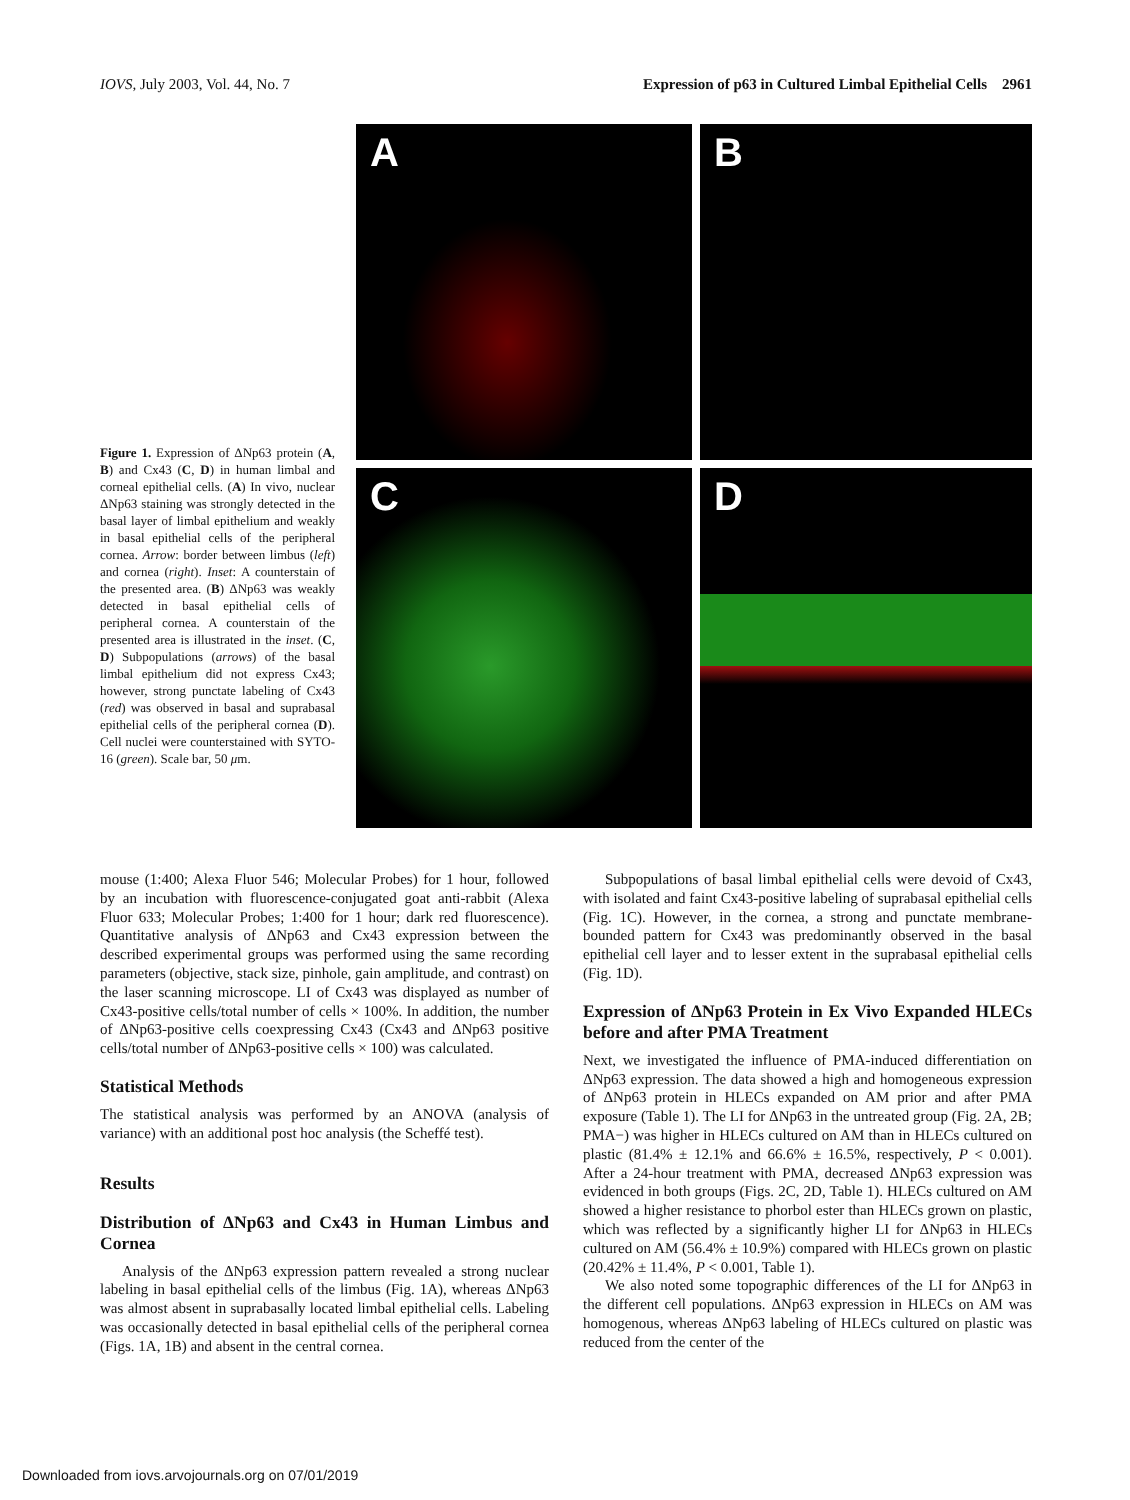IOVS, July 2003, Vol. 44, No. 7 Expression of p63 in Cultured Limbal Epithelial Cells 2961
Figure 1. Expression of ΔNp63 protein (A, B) and Cx43 (C, D) in human limbal and corneal epithelial cells. (A) In vivo, nuclear ΔNp63 staining was strongly detected in the basal layer of limbal epithelium and weakly in basal epithelial cells of the peripheral cornea. Arrow: border between limbus (left) and cornea (right). Inset: A counterstain of the presented area. (B) ΔNp63 was weakly detected in basal epithelial cells of peripheral cornea. A counterstain of the presented area is illustrated in the inset. (C, D) Subpopulations (arrows) of the basal limbal epithelium did not express Cx43; however, strong punctate labeling of Cx43 (red) was observed in basal and suprabasal epithelial cells of the peripheral cornea (D). Cell nuclei were counterstained with SYTO-16 (green). Scale bar, 50 μm.
A
B
C
D
mouse (1:400; Alexa Fluor 546; Molecular Probes) for 1 hour, followed by an incubation with fluorescence-conjugated goat anti-rabbit (Alexa Fluor 633; Molecular Probes; 1:400 for 1 hour; dark red fluorescence). Quantitative analysis of ΔNp63 and Cx43 expression between the described experimental groups was performed using the same recording parameters (objective, stack size, pinhole, gain amplitude, and contrast) on the laser scanning microscope. LI of Cx43 was displayed as number of Cx43-positive cells/total number of cells × 100%. In addition, the number of ΔNp63-positive cells coexpressing Cx43 (Cx43 and ΔNp63 positive cells/total number of ΔNp63-positive cells × 100) was calculated.
Statistical Methods
The statistical analysis was performed by an ANOVA (analysis of variance) with an additional post hoc analysis (the Scheffé test).
Results
Distribution of ΔNp63 and Cx43 in Human Limbus and Cornea
Analysis of the ΔNp63 expression pattern revealed a strong nuclear labeling in basal epithelial cells of the limbus (Fig. 1A), whereas ΔNp63 was almost absent in suprabasally located limbal epithelial cells. Labeling was occasionally detected in basal epithelial cells of the peripheral cornea (Figs. 1A, 1B) and absent in the central cornea.
Subpopulations of basal limbal epithelial cells were devoid of Cx43, with isolated and faint Cx43-positive labeling of suprabasal epithelial cells (Fig. 1C). However, in the cornea, a strong and punctate membrane-bounded pattern for Cx43 was predominantly observed in the basal epithelial cell layer and to lesser extent in the suprabasal epithelial cells (Fig. 1D).
Expression of ΔNp63 Protein in Ex Vivo Expanded HLECs before and after PMA Treatment
Next, we investigated the influence of PMA-induced differentiation on ΔNp63 expression. The data showed a high and homogeneous expression of ΔNp63 protein in HLECs expanded on AM prior and after PMA exposure (Table 1). The LI for ΔNp63 in the untreated group (Fig. 2A, 2B; PMA−) was higher in HLECs cultured on AM than in HLECs cultured on plastic (81.4% ± 12.1% and 66.6% ± 16.5%, respectively, P < 0.001). After a 24-hour treatment with PMA, decreased ΔNp63 expression was evidenced in both groups (Figs. 2C, 2D, Table 1). HLECs cultured on AM showed a higher resistance to phorbol ester than HLECs grown on plastic, which was reflected by a significantly higher LI for ΔNp63 in HLECs cultured on AM (56.4% ± 10.9%) compared with HLECs grown on plastic (20.42% ± 11.4%, P < 0.001, Table 1).
We also noted some topographic differences of the LI for ΔNp63 in the different cell populations. ΔNp63 expression in HLECs on AM was homogenous, whereas ΔNp63 labeling of HLECs cultured on plastic was reduced from the center of the
Downloaded from iovs.arvojournals.org on 07/01/2019